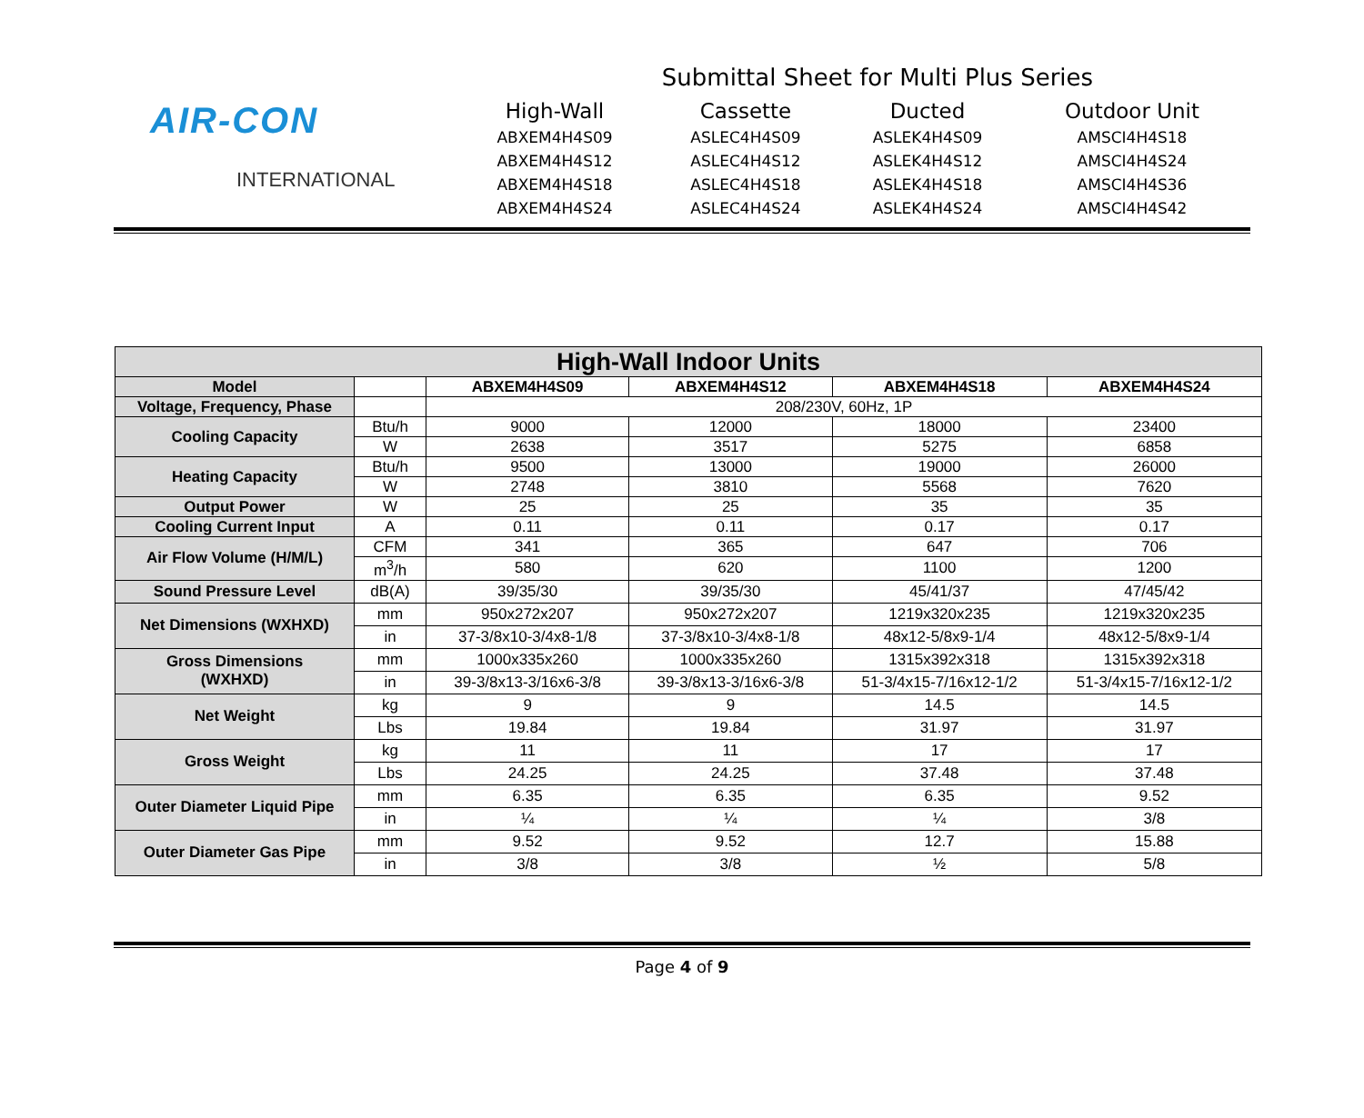AIR-CON
INTERNATIONAL
Submittal Sheet for Multi Plus Series
High-Wall
Cassette
Ducted
Outdoor Unit
ABXEM4H4S09
ASLEC4H4S09
ASLEK4H4S09
AMSCI4H4S18
ABXEM4H4S12
ASLEC4H4S12
ASLEK4H4S12
AMSCI4H4S24
ABXEM4H4S18
ASLEC4H4S18
ASLEK4H4S18
AMSCI4H4S36
ABXEM4H4S24
ASLEC4H4S24
ASLEK4H4S24
AMSCI4H4S42
| High-Wall Indoor Units | | | | | |
| --- | --- | --- | --- | --- | --- |
| Model | | ABXEM4H4S09 | ABXEM4H4S12 | ABXEM4H4S18 | ABXEM4H4S24 |
| Voltage, Frequency, Phase | | 208/230V, 60Hz, 1P | | | |
| Cooling Capacity | Btu/h | 9000 | 12000 | 18000 | 23400 |
| | W | 2638 | 3517 | 5275 | 6858 |
| Heating Capacity | Btu/h | 9500 | 13000 | 19000 | 26000 |
| | W | 2748 | 3810 | 5568 | 7620 |
| Output Power | W | 25 | 25 | 35 | 35 |
| Cooling Current Input | A | 0.11 | 0.11 | 0.17 | 0.17 |
| Air Flow Volume (H/M/L) | CFM | 341 | 365 | 647 | 706 |
| | m<sup>3</sup>/h | 580 | 620 | 1100 | 1200 |
| Sound Pressure Level | dB(A) | 39/35/30 | 39/35/30 | 45/41/37 | 47/45/42 |
| Net Dimensions (WXHXD) | mm | 950x272x207 | 950x272x207 | 1219x320x235 | 1219x320x235 |
| | in | 37-3/8x10-3/4x8-1/8 | 37-3/8x10-3/4x8-1/8 | 48x12-5/8x9-1/4 | 48x12-5/8x9-1/4 |
| Gross Dimensions (WXHXD) | mm | 1000x335x260 | 1000x335x260 | 1315x392x318 | 1315x392x318 |
| | in | 39-3/8x13-3/16x6-3/8 | 39-3/8x13-3/16x6-3/8 | 51-3/4x15-7/16x12-1/2 | 51-3/4x15-7/16x12-1/2 |
| Net Weight | kg | 9 | 9 | 14.5 | 14.5 |
| | Lbs | 19.84 | 19.84 | 31.97 | 31.97 |
| Gross Weight | kg | 11 | 11 | 17 | 17 |
| | Lbs | 24.25 | 24.25 | 37.48 | 37.48 |
| Outer Diameter Liquid Pipe | mm | 6.35 | 6.35 | 6.35 | 9.52 |
| | in | ¼ | ¼ | ¼ | 3/8 |
| Outer Diameter Gas Pipe | mm | 9.52 | 9.52 | 12.7 | 15.88 |
| | in | 3/8 | 3/8 | ½ | 5/8 |
Page 4 of 9